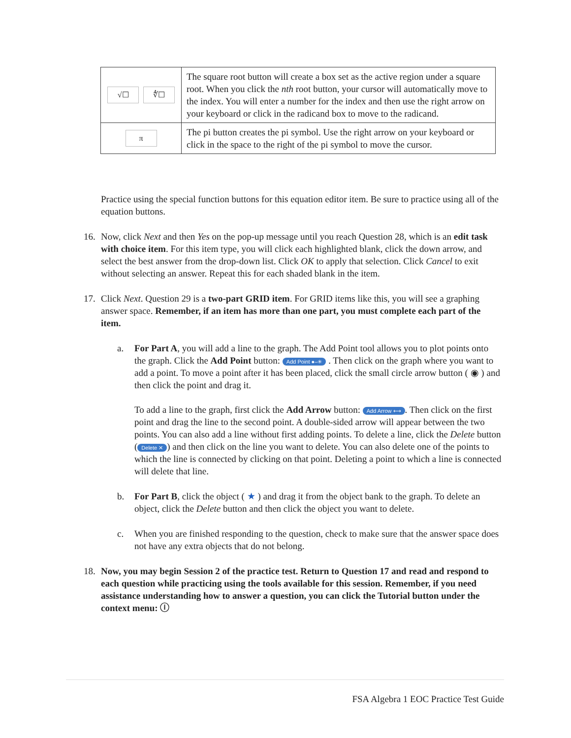| √☐ ∜☐ | The square root button will create a box set as the active region under a square root. When you click the nth root button, your cursor will automatically move to the index. You will enter a number for the index and then use the right arrow on your keyboard or click in the radicand box to move to the radicand. |
| π | The pi button creates the pi symbol. Use the right arrow on your keyboard or click in the space to the right of the pi symbol to move the cursor. |
Practice using the special function buttons for this equation editor item. Be sure to practice using all of the equation buttons.
16. Now, click Next and then Yes on the pop-up message until you reach Question 28, which is an edit task with choice item. For this item type, you will click each highlighted blank, click the down arrow, and select the best answer from the drop-down list. Click OK to apply that selection. Click Cancel to exit without selecting an answer. Repeat this for each shaded blank in the item.
17. Click Next. Question 29 is a two-part GRID item. For GRID items like this, you will see a graphing answer space. Remember, if an item has more than one part, you must complete each part of the item.
a. For Part A, you will add a line to the graph. The Add Point tool allows you to plot points onto the graph. Click the Add Point button: Add Point ●–✳ . Then click on the graph where you want to add a point. To move a point after it has been placed, click the small circle arrow button ( ◉ ) and then click the point and drag it.
To add a line to the graph, first click the Add Arrow button: Add Arrow ⟷. Then click on the first point and drag the line to the second point. A double-sided arrow will appear between the two points. You can also add a line without first adding points. To delete a line, click the Delete button (Delete ✕) and then click on the line you want to delete. You can also delete one of the points to which the line is connected by clicking on that point. Deleting a point to which a line is connected will delete that line.
b. For Part B, click the object ( ★ ) and drag it from the object bank to the graph. To delete an object, click the Delete button and then click the object you want to delete.
c. When you are finished responding to the question, check to make sure that the answer space does not have any extra objects that do not belong.
18. Now, you may begin Session 2 of the practice test. Return to Question 17 and read and respond to each question while practicing using the tools available for this session. Remember, if you need assistance understanding how to answer a question, you can click the Tutorial button under the context menu: ⓘ
FSA Algebra 1 EOC Practice Test Guide